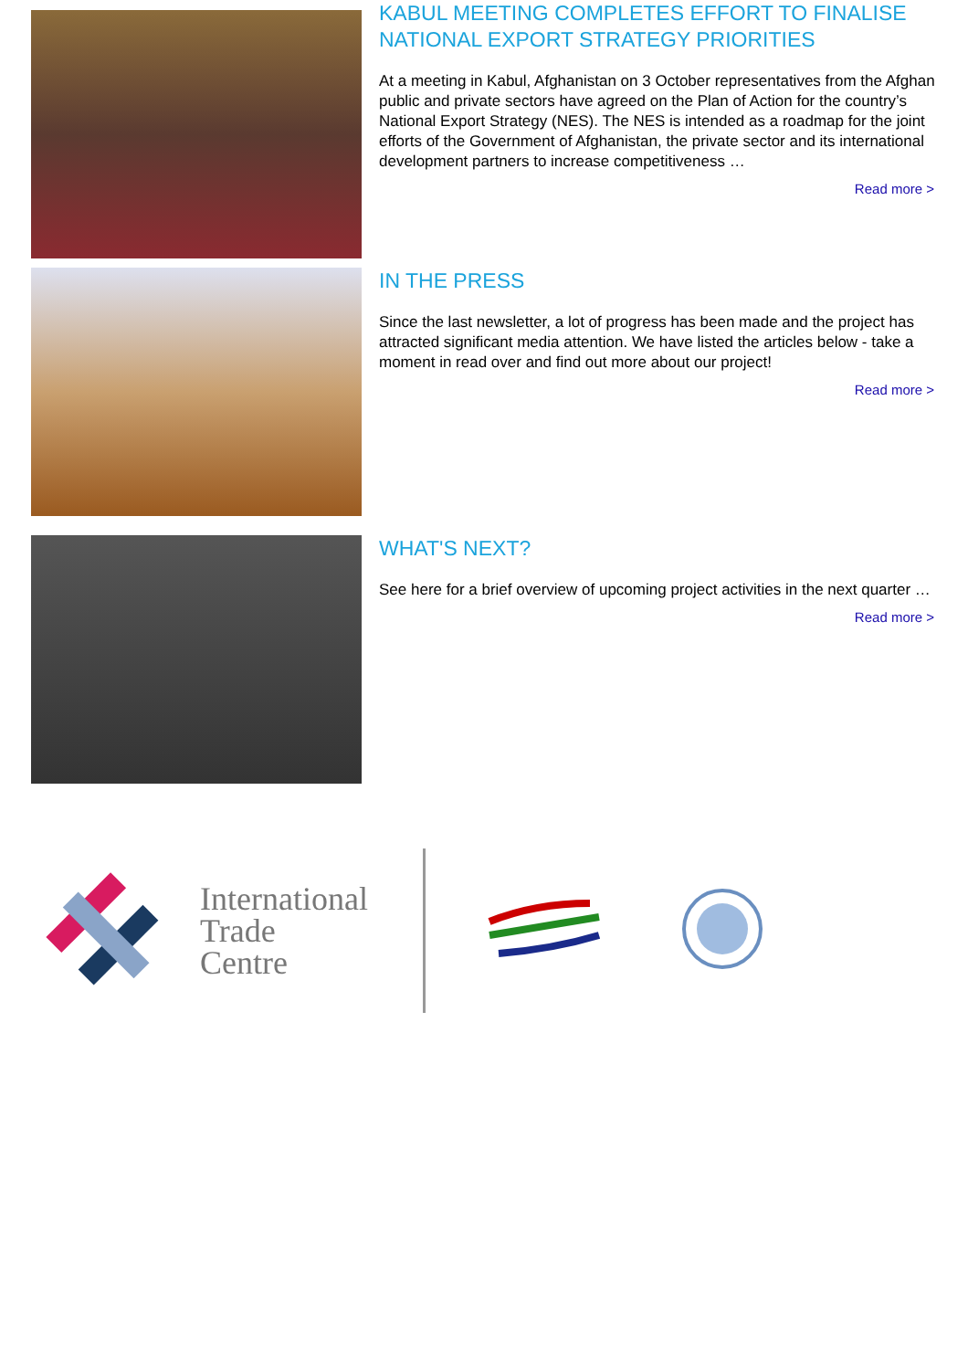KABUL MEETING COMPLETES EFFORT TO FINALISE NATIONAL EXPORT STRATEGY PRIORITIES
At a meeting in Kabul, Afghanistan on 3 October representatives from the Afghan public and private sectors have agreed on the Plan of Action for the country’s National Export Strategy (NES). The NES is intended as a roadmap for the joint efforts of the Government of Afghanistan, the private sector and its international development partners to increase competitiveness …
Read more >
IN THE PRESS
Since the last newsletter, a lot of progress has been made and the project has attracted significant media attention. We have listed the articles below - take a moment in read over and find out more about our project!
Read more >
WHAT'S NEXT?
See here for a brief overview of upcoming project activities in the next quarter …
Read more >
International
Trade
Centre